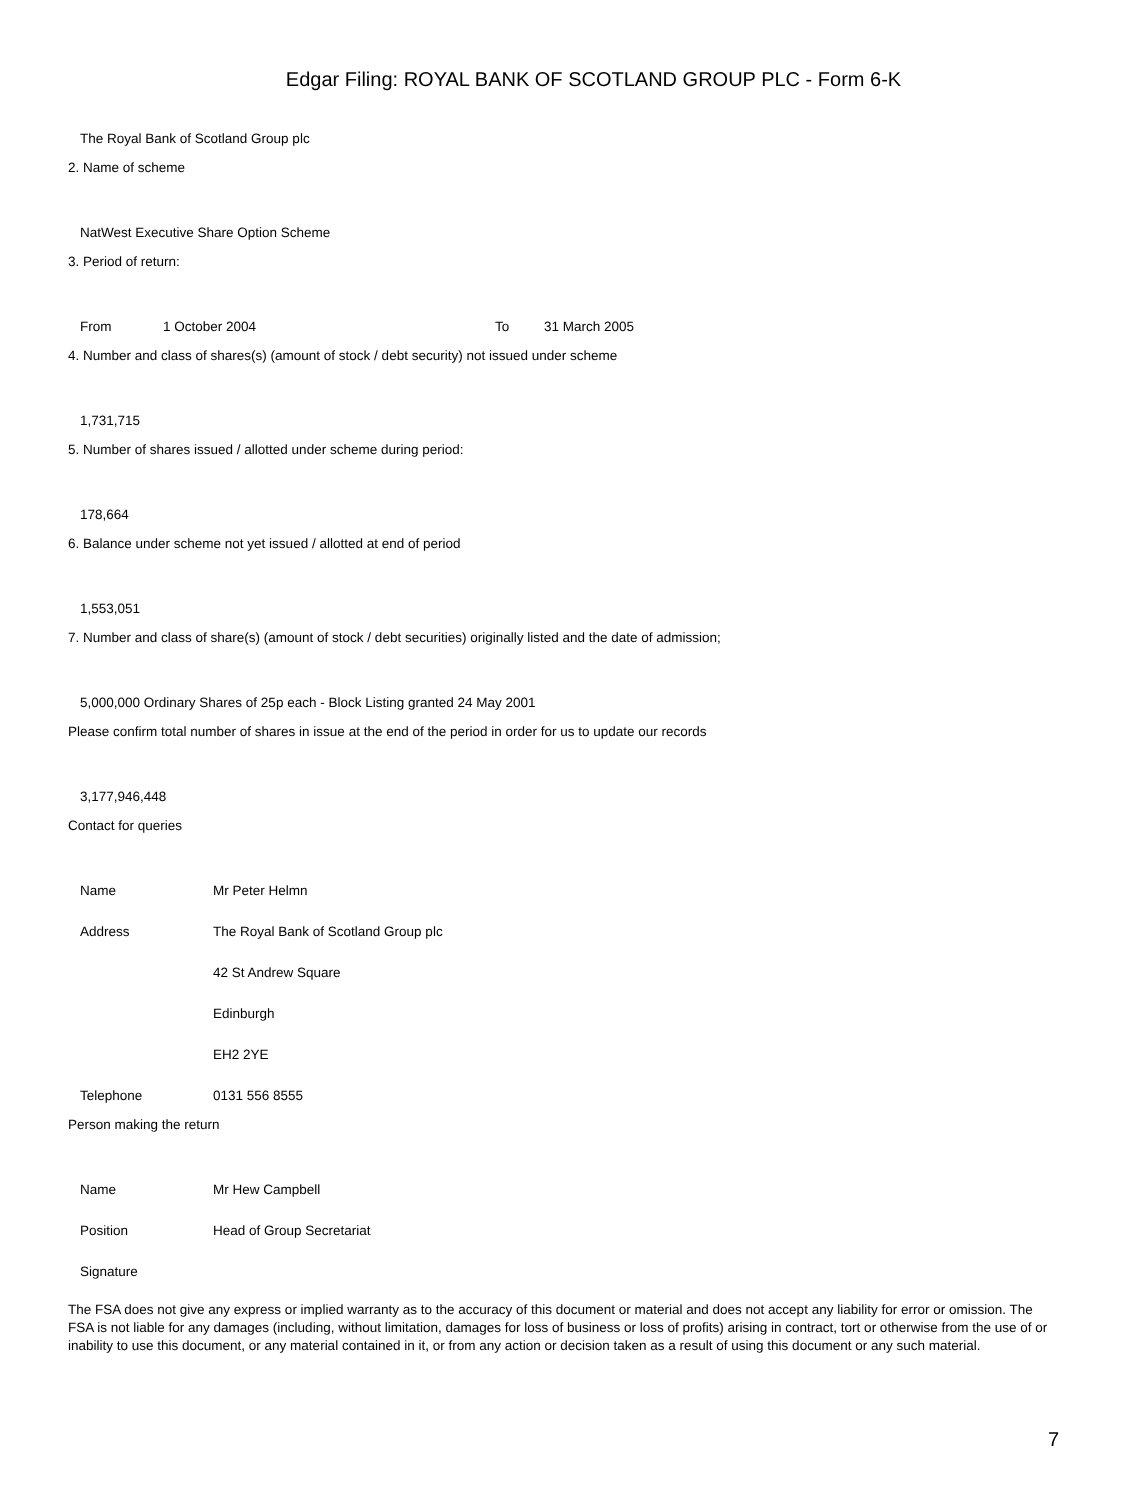Edgar Filing: ROYAL BANK OF SCOTLAND GROUP PLC - Form 6-K
The Royal Bank of Scotland Group plc
2. Name of scheme
NatWest Executive Share Option Scheme
3. Period of return:
From 1 October 2004 To 31 March 2005
4. Number and class of shares(s) (amount of stock / debt security) not issued under scheme
1,731,715
5. Number of shares issued / allotted under scheme during period:
178,664
6. Balance under scheme not yet issued / allotted at end of period
1,553,051
7. Number and class of share(s) (amount of stock / debt securities) originally listed and the date of admission;
5,000,000 Ordinary Shares of 25p each - Block Listing granted 24 May 2001
Please confirm total number of shares in issue at the end of the period in order for us to update our records
3,177,946,448
Contact for queries
Name Mr Peter Helmn
Address The Royal Bank of Scotland Group plc
42 St Andrew Square
Edinburgh
EH2 2YE
Telephone 0131 556 8555
Person making the return
Name Mr Hew Campbell
Position Head of Group Secretariat
Signature
The FSA does not give any express or implied warranty as to the accuracy of this document or material and does not accept any liability for error or omission. The FSA is not liable for any damages (including, without limitation, damages for loss of business or loss of profits) arising in contract, tort or otherwise from the use of or inability to use this document, or any material contained in it, or from any action or decision taken as a result of using this document or any such material.
7